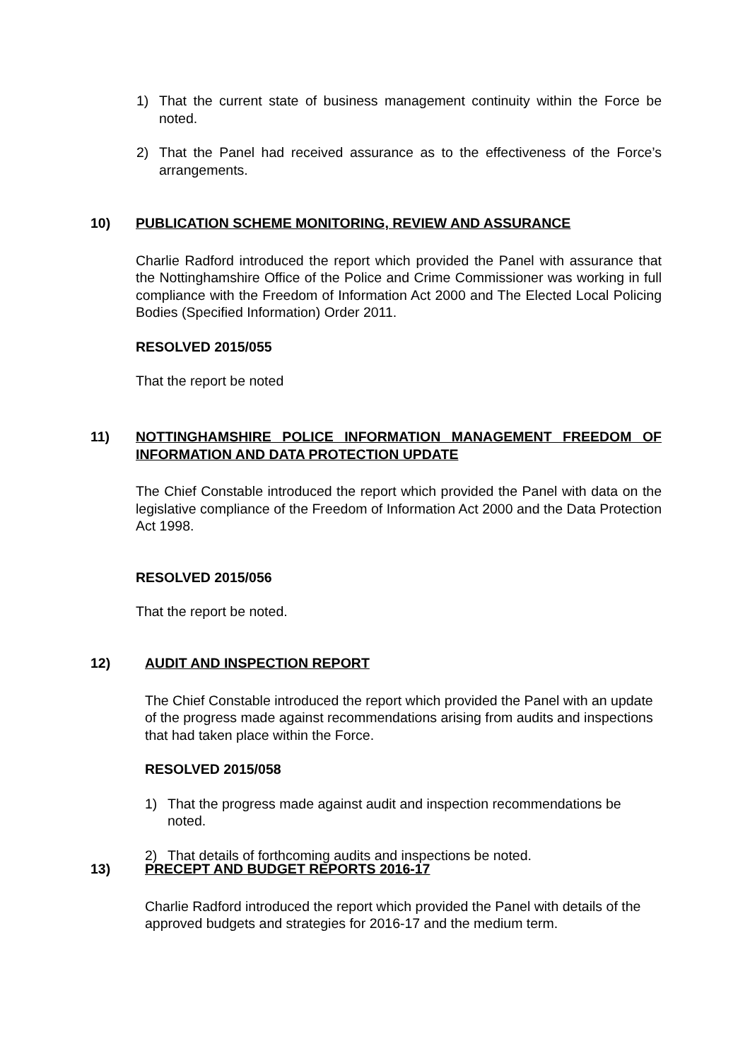1) That the current state of business management continuity within the Force be noted.
2) That the Panel had received assurance as to the effectiveness of the Force’s arrangements.
10) PUBLICATION SCHEME MONITORING, REVIEW AND ASSURANCE
Charlie Radford introduced the report which provided the Panel with assurance that the Nottinghamshire Office of the Police and Crime Commissioner was working in full compliance with the Freedom of Information Act 2000 and The Elected Local Policing Bodies (Specified Information) Order 2011.
RESOLVED 2015/055
That the report be noted
11) NOTTINGHAMSHIRE POLICE INFORMATION MANAGEMENT FREEDOM OF INFORMATION AND DATA PROTECTION UPDATE
The Chief Constable introduced the report which provided the Panel with data on the legislative compliance of the Freedom of Information Act 2000 and the Data Protection Act 1998.
RESOLVED 2015/056
That the report be noted.
12) AUDIT AND INSPECTION REPORT
The Chief Constable introduced the report which provided the Panel with an update of the progress made against recommendations arising from audits and inspections that had taken place within the Force.
RESOLVED 2015/058
1) That the progress made against audit and inspection recommendations be noted.
2) That details of forthcoming audits and inspections be noted.
13) PRECEPT AND BUDGET REPORTS 2016-17
Charlie Radford introduced the report which provided the Panel with details of the approved budgets and strategies for 2016-17 and the medium term.